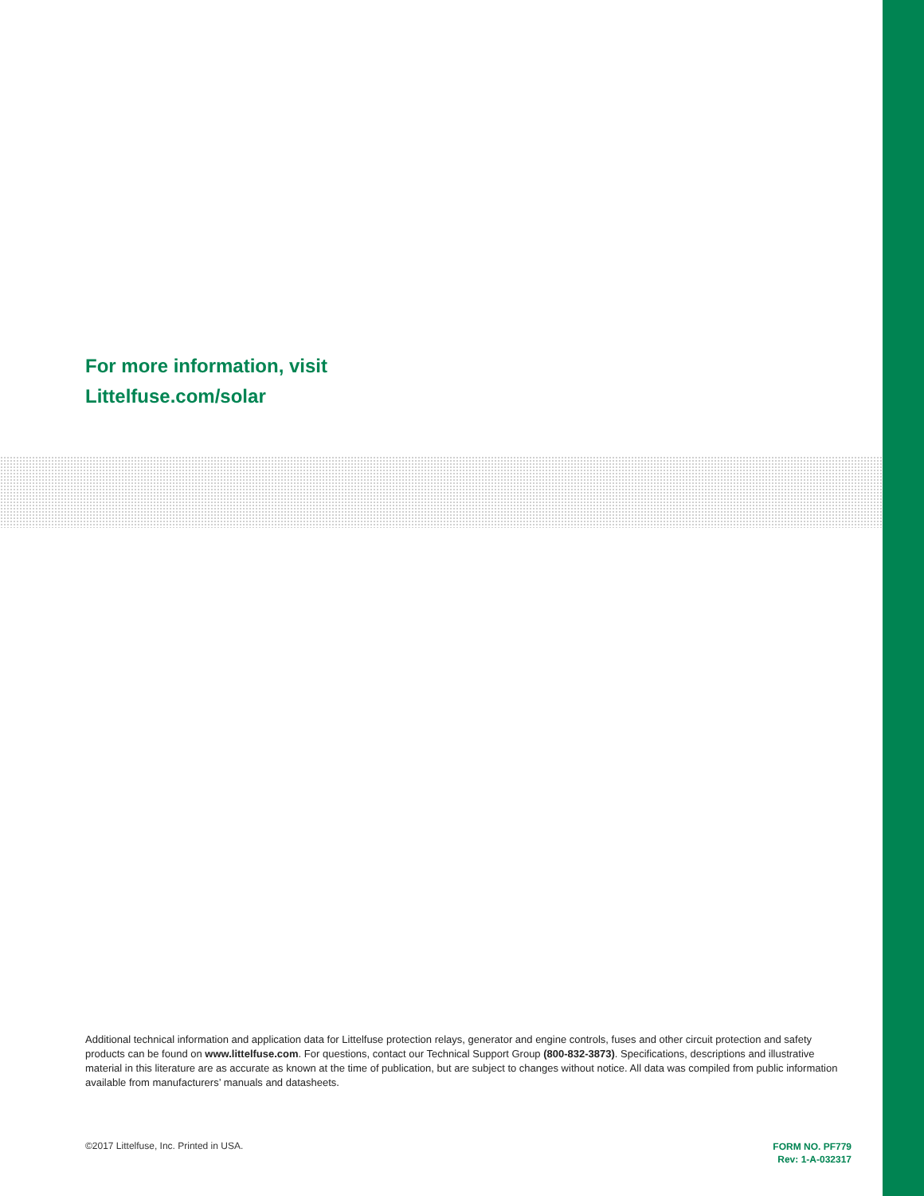For more information, visit
Littelfuse.com/solar
Additional technical information and application data for Littelfuse protection relays, generator and engine controls, fuses and other circuit protection and safety products can be found on www.littelfuse.com. For questions, contact our Technical Support Group (800-832-3873). Specifications, descriptions and illustrative material in this literature are as accurate as known at the time of publication, but are subject to changes without notice. All data was compiled from public information available from manufacturers’ manuals and datasheets.
©2017 Littelfuse, Inc. Printed in USA. FORM NO. PF779
Rev: 1-A-032317